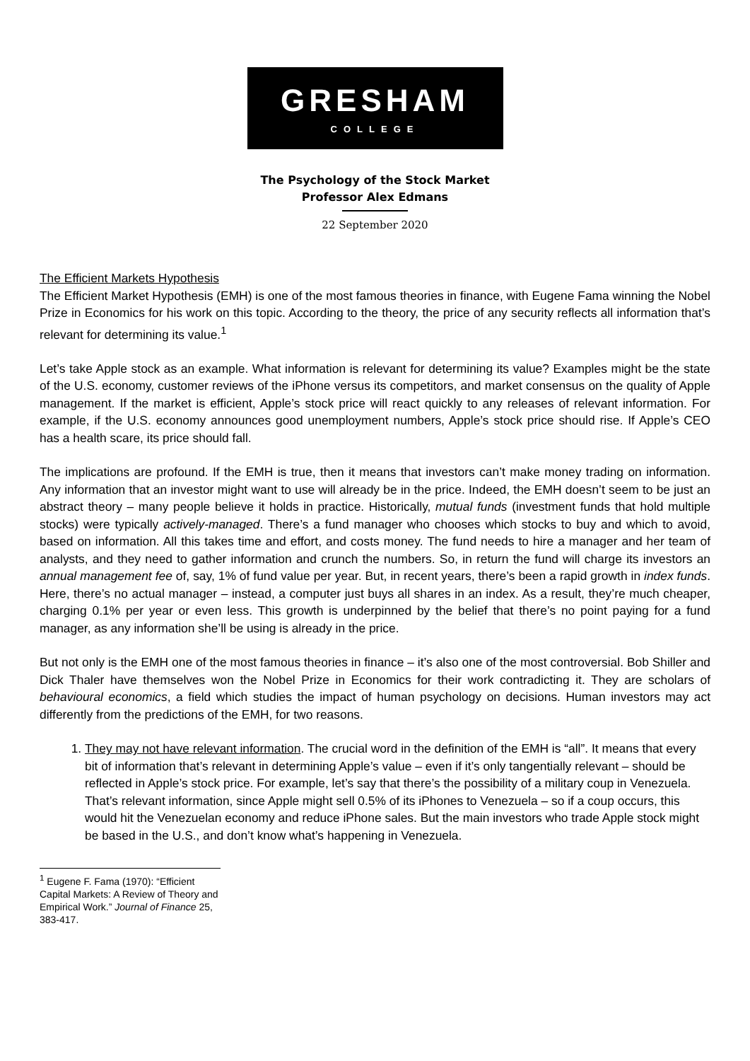GRESHAM
COLLEGE
The Psychology of the Stock Market
Professor Alex Edmans
22 September 2020
The Efficient Markets Hypothesis
The Efficient Market Hypothesis (EMH) is one of the most famous theories in finance, with Eugene Fama winning the Nobel Prize in Economics for his work on this topic. According to the theory, the price of any security reflects all information that’s relevant for determining its value.<sup>1</sup>
Let’s take Apple stock as an example. What information is relevant for determining its value? Examples might be the state of the U.S. economy, customer reviews of the iPhone versus its competitors, and market consensus on the quality of Apple management. If the market is efficient, Apple’s stock price will react quickly to any releases of relevant information. For example, if the U.S. economy announces good unemployment numbers, Apple’s stock price should rise. If Apple’s CEO has a health scare, its price should fall.
The implications are profound. If the EMH is true, then it means that investors can’t make money trading on information. Any information that an investor might want to use will already be in the price. Indeed, the EMH doesn’t seem to be just an abstract theory – many people believe it holds in practice. Historically, mutual funds (investment funds that hold multiple stocks) were typically actively-managed. There’s a fund manager who chooses which stocks to buy and which to avoid, based on information. All this takes time and effort, and costs money. The fund needs to hire a manager and her team of analysts, and they need to gather information and crunch the numbers. So, in return the fund will charge its investors an annual management fee of, say, 1% of fund value per year. But, in recent years, there’s been a rapid growth in index funds. Here, there’s no actual manager – instead, a computer just buys all shares in an index. As a result, they’re much cheaper, charging 0.1% per year or even less. This growth is underpinned by the belief that there’s no point paying for a fund manager, as any information she’ll be using is already in the price.
But not only is the EMH one of the most famous theories in finance – it’s also one of the most controversial. Bob Shiller and Dick Thaler have themselves won the Nobel Prize in Economics for their work contradicting it. They are scholars of behavioural economics, a field which studies the impact of human psychology on decisions. Human investors may act differently from the predictions of the EMH, for two reasons.
1. They may not have relevant information. The crucial word in the definition of the EMH is “all”. It means that every bit of information that’s relevant in determining Apple’s value – even if it’s only tangentially relevant – should be reflected in Apple’s stock price. For example, let’s say that there’s the possibility of a military coup in Venezuela. That’s relevant information, since Apple might sell 0.5% of its iPhones to Venezuela – so if a coup occurs, this would hit the Venezuelan economy and reduce iPhone sales. But the main investors who trade Apple stock might be based in the U.S., and don’t know what’s happening in Venezuela.
<sup>1</sup> Eugene F. Fama (1970): “Efficient Capital Markets: A Review of Theory and Empirical Work.” Journal of Finance 25, 383-417.